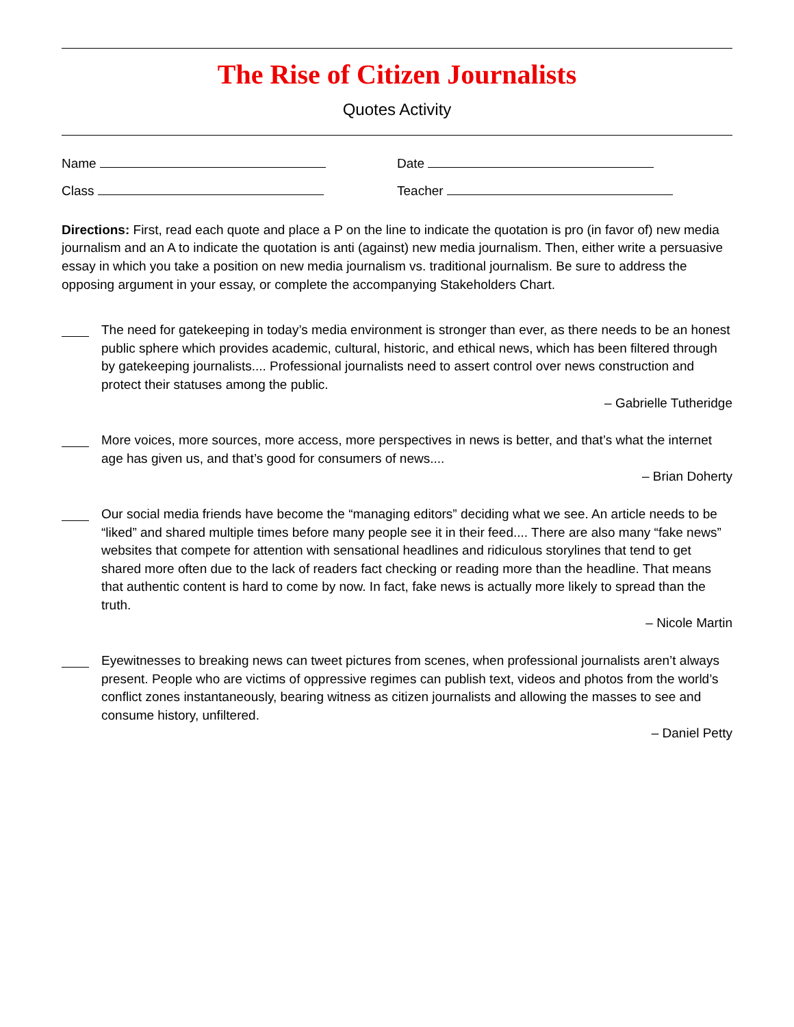The Rise of Citizen Journalists
Quotes Activity
Name Date
Class Teacher
Directions: First, read each quote and place a P on the line to indicate the quotation is pro (in favor of) new media journalism and an A to indicate the quotation is anti (against) new media journalism. Then, either write a persuasive essay in which you take a position on new media journalism vs. traditional journalism. Be sure to address the opposing argument in your essay, or complete the accompanying Stakeholders Chart.
The need for gatekeeping in today’s media environment is stronger than ever, as there needs to be an honest public sphere which provides academic, cultural, historic, and ethical news, which has been filtered through by gatekeeping journalists.... Professional journalists need to assert control over news construction and protect their statuses among the public.
– Gabrielle Tutheridge
More voices, more sources, more access, more perspectives in news is better, and that’s what the internet age has given us, and that’s good for consumers of news....
– Brian Doherty
Our social media friends have become the “managing editors” deciding what we see. An article needs to be “liked” and shared multiple times before many people see it in their feed.... There are also many “fake news” websites that compete for attention with sensational headlines and ridiculous storylines that tend to get shared more often due to the lack of readers fact checking or reading more than the headline. That means that authentic content is hard to come by now. In fact, fake news is actually more likely to spread than the truth.
– Nicole Martin
Eyewitnesses to breaking news can tweet pictures from scenes, when professional journalists aren’t always present. People who are victims of oppressive regimes can publish text, videos and photos from the world’s conflict zones instantaneously, bearing witness as citizen journalists and allowing the masses to see and consume history, unfiltered.
– Daniel Petty